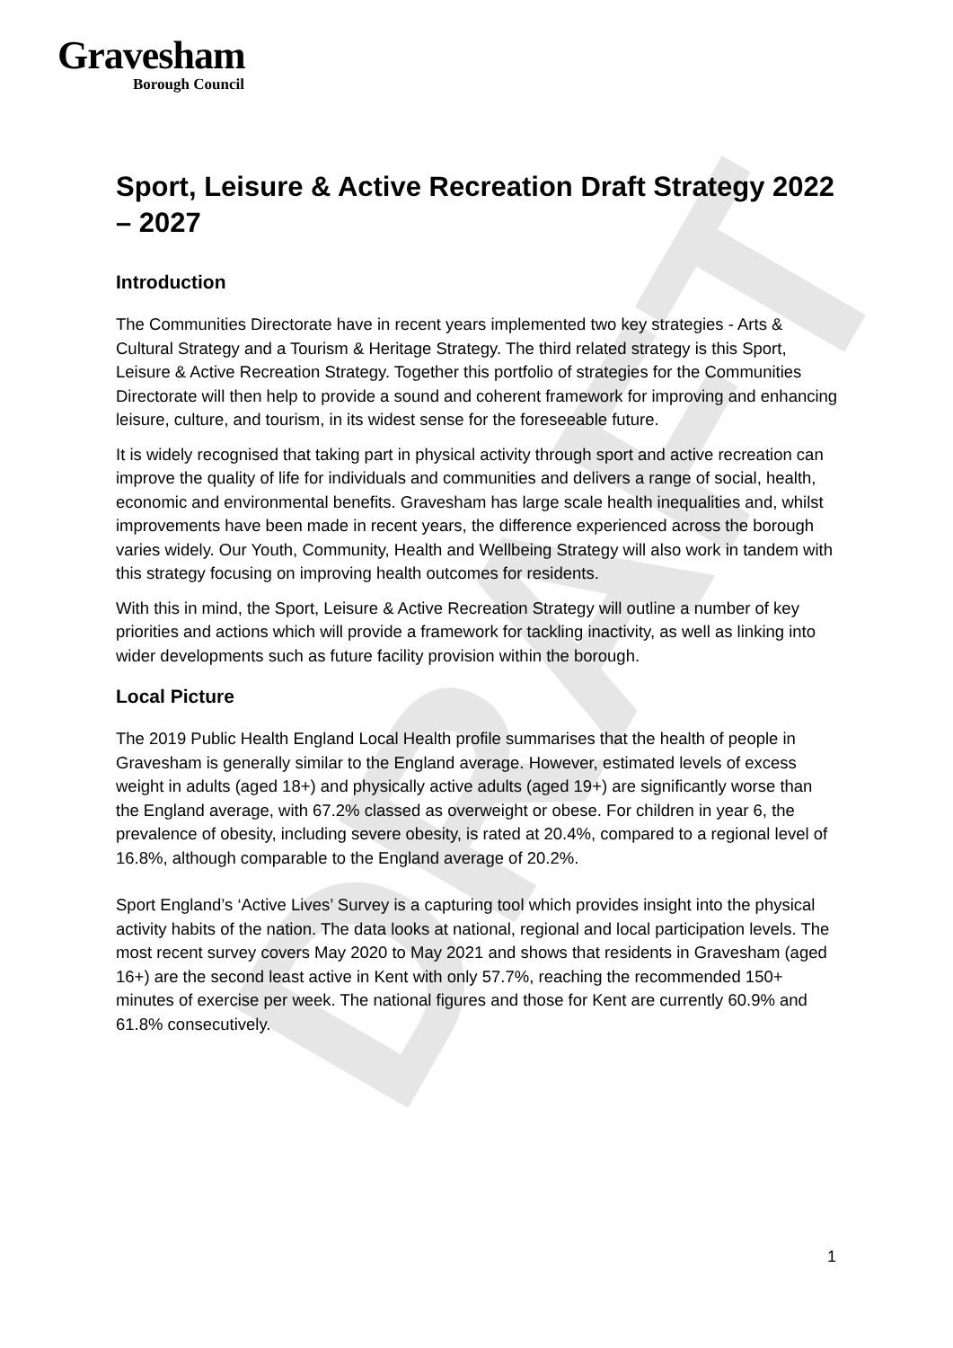Gravesham
Borough Council
DRAFT
Sport, Leisure & Active Recreation Draft Strategy 2022 – 2027
Introduction
The Communities Directorate have in recent years implemented two key strategies - Arts & Cultural Strategy and a Tourism & Heritage Strategy. The third related strategy is this Sport, Leisure & Active Recreation Strategy. Together this portfolio of strategies for the Communities Directorate will then help to provide a sound and coherent framework for improving and enhancing leisure, culture, and tourism, in its widest sense for the foreseeable future.
It is widely recognised that taking part in physical activity through sport and active recreation can improve the quality of life for individuals and communities and delivers a range of social, health, economic and environmental benefits. Gravesham has large scale health inequalities and, whilst improvements have been made in recent years, the difference experienced across the borough varies widely. Our Youth, Community, Health and Wellbeing Strategy will also work in tandem with this strategy focusing on improving health outcomes for residents.
With this in mind, the Sport, Leisure & Active Recreation Strategy will outline a number of key priorities and actions which will provide a framework for tackling inactivity, as well as linking into wider developments such as future facility provision within the borough.
Local Picture
The 2019 Public Health England Local Health profile summarises that the health of people in Gravesham is generally similar to the England average. However, estimated levels of excess weight in adults (aged 18+) and physically active adults (aged 19+) are significantly worse than the England average, with 67.2% classed as overweight or obese. For children in year 6, the prevalence of obesity, including severe obesity, is rated at 20.4%, compared to a regional level of 16.8%, although comparable to the England average of 20.2%.
Sport England’s ‘Active Lives’ Survey is a capturing tool which provides insight into the physical activity habits of the nation. The data looks at national, regional and local participation levels. The most recent survey covers May 2020 to May 2021 and shows that residents in Gravesham (aged 16+) are the second least active in Kent with only 57.7%, reaching the recommended 150+ minutes of exercise per week. The national figures and those for Kent are currently 60.9% and 61.8% consecutively.
1